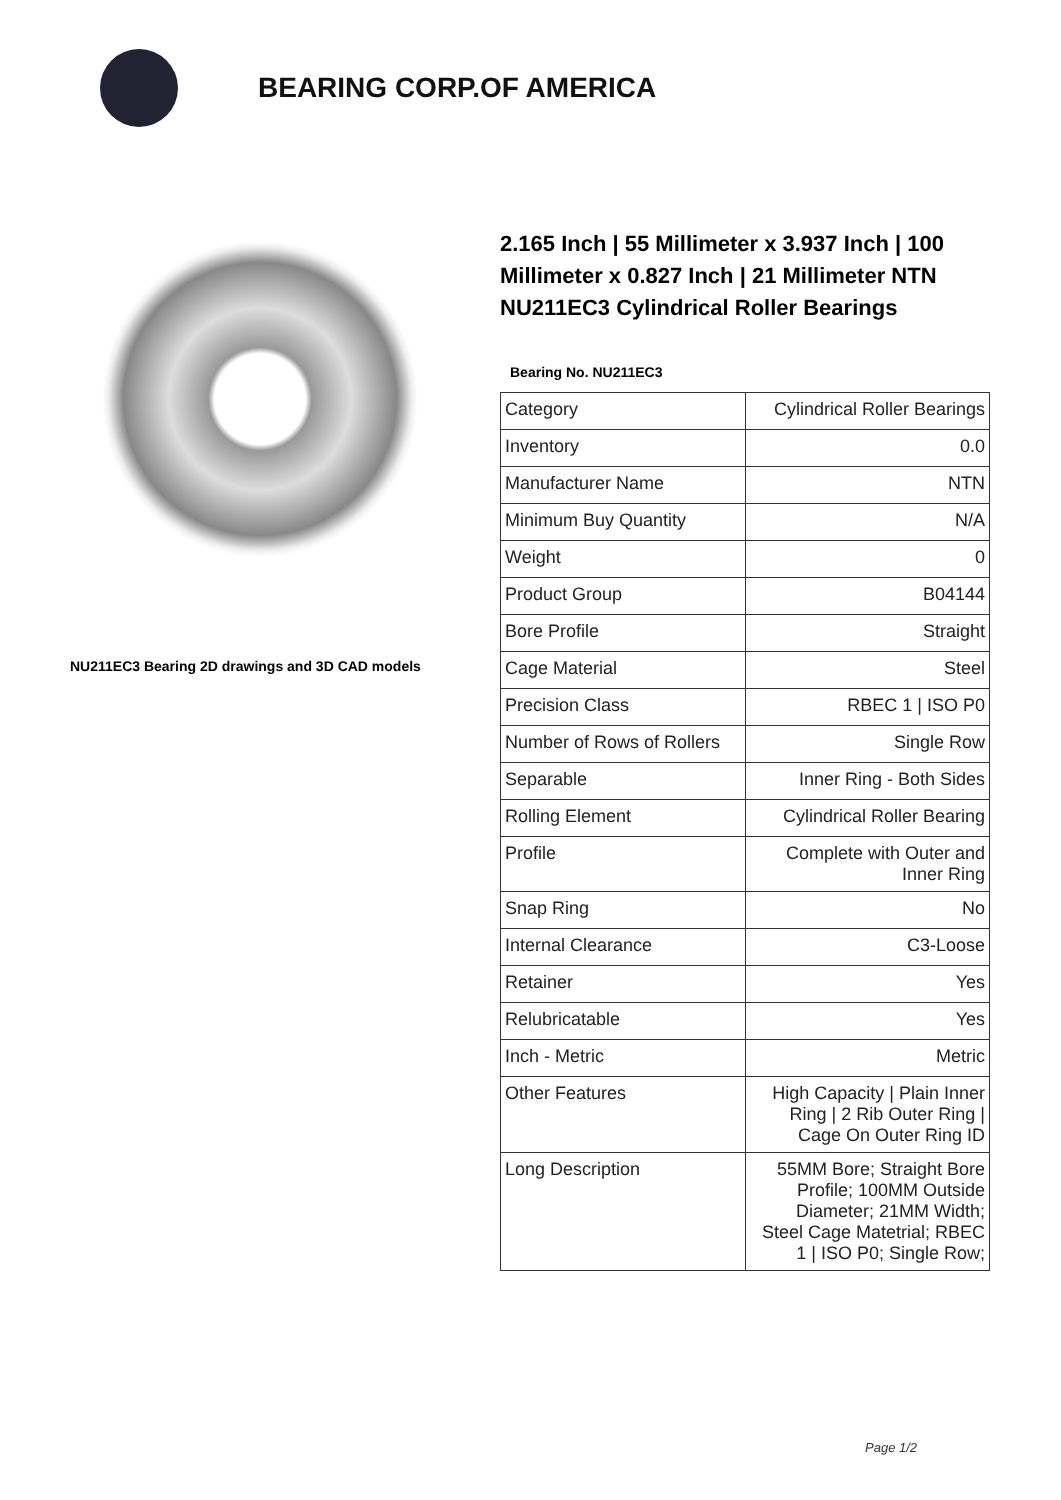BEARING CORP.OF AMERICA
NU211EC3 Bearing 2D drawings and 3D CAD models
2.165 Inch | 55 Millimeter x 3.937 Inch | 100 Millimeter x 0.827 Inch | 21 Millimeter NTN NU211EC3 Cylindrical Roller Bearings
Bearing No. NU211EC3
| Category | Cylindrical Roller Bearings |
| Inventory | 0.0 |
| Manufacturer Name | NTN |
| Minimum Buy Quantity | N/A |
| Weight | 0 |
| Product Group | B04144 |
| Bore Profile | Straight |
| Cage Material | Steel |
| Precision Class | RBEC 1 / ISO P0 |
| Number of Rows of Rollers | Single Row |
| Separable | Inner Ring - Both Sides |
| Rolling Element | Cylindrical Roller Bearing |
| Profile | Complete with Outer and Inner Ring |
| Snap Ring | No |
| Internal Clearance | C3-Loose |
| Retainer | Yes |
| Relubricatable | Yes |
| Inch - Metric | Metric |
| Other Features | High Capacity / Plain Inner Ring / 2 Rib Outer Ring / Cage On Outer Ring ID |
| Long Description | 55MM Bore; Straight Bore Profile; 100MM Outside Diameter; 21MM Width; Steel Cage Matetrial; RBEC 1 / ISO P0; Single Row; |
Page 1/2